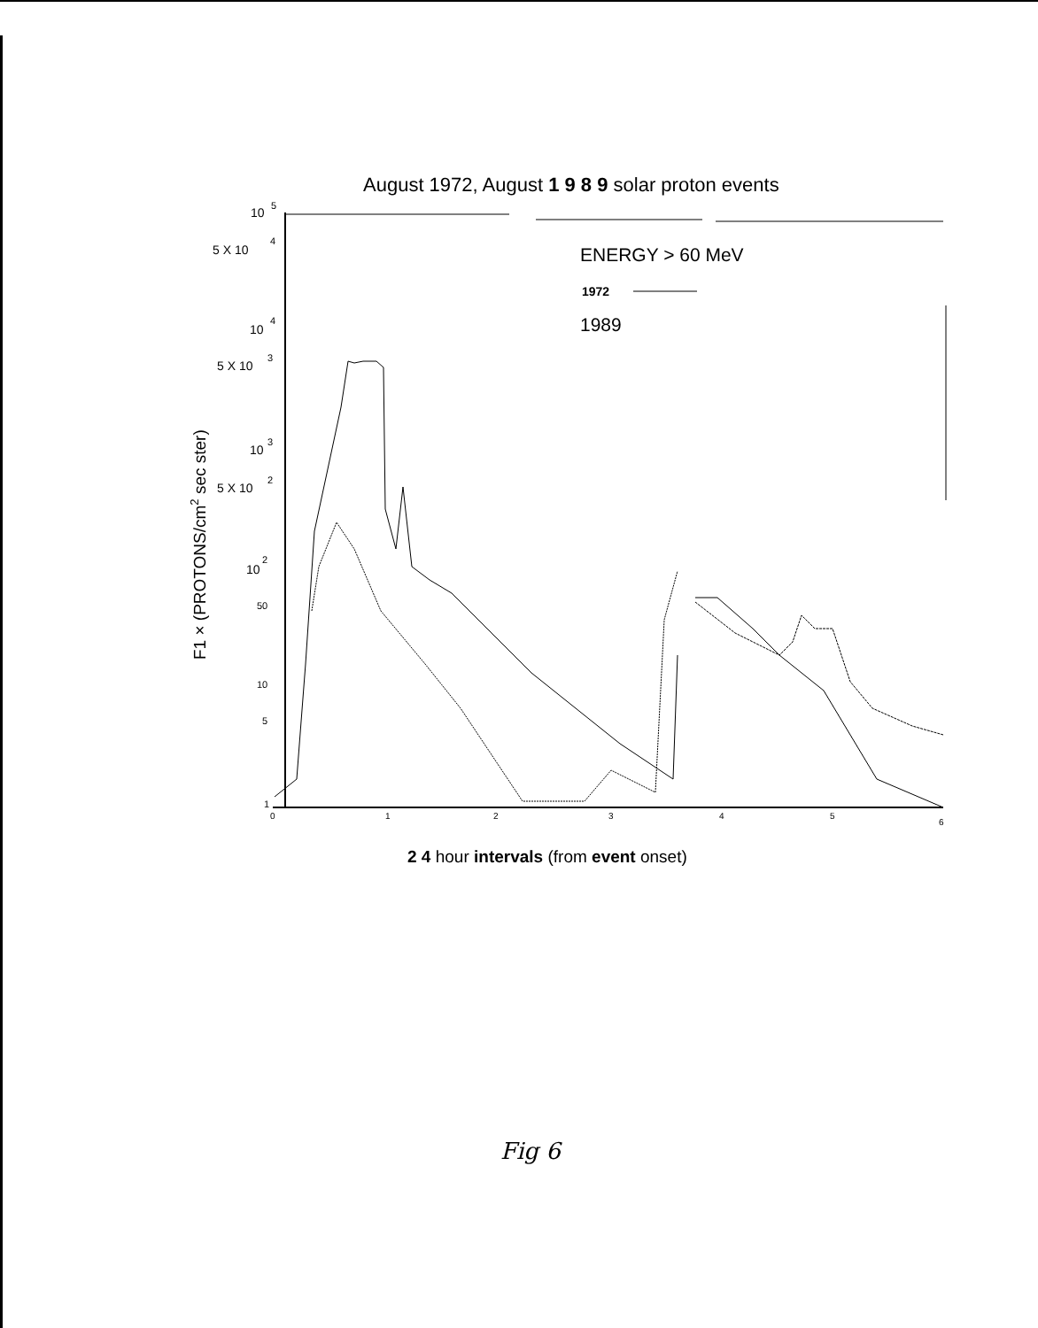August 1972, August 1 9 8 9 solar proton events
10
5
5 X 10
4
10
4
5 X 10
3
10
3
5 X 10
2
10
2
50
10
5
1
0
1
2
3
4
5
6
F1 × (PROTONS/cm2 sec ster)
ENERGY > 60 MeV
1972
1989
2 4 hour intervals (from event onset)
Fig 6